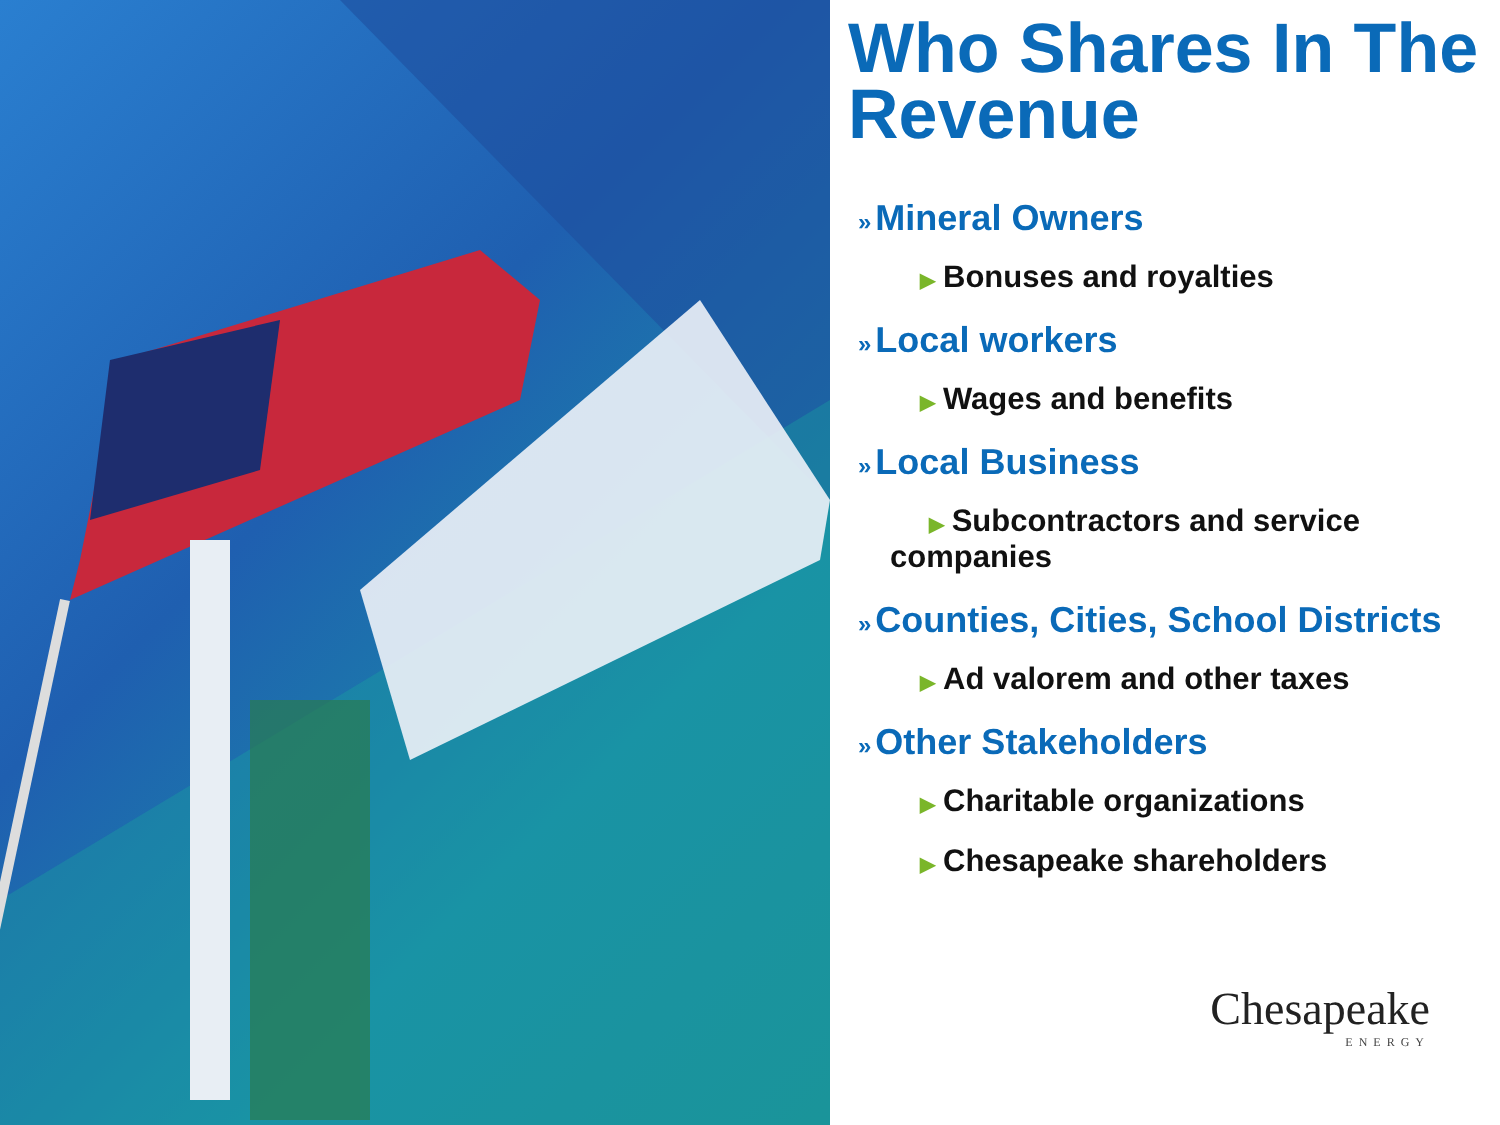Who Shares In The Revenue
» Mineral Owners
▶ Bonuses and royalties
» Local workers
▶ Wages and benefits
» Local Business
▶ Subcontractors and service companies
» Counties, Cities, School Districts
▶ Ad valorem and other taxes
» Other Stakeholders
▶ Charitable organizations
▶ Chesapeake shareholders
Chesapeake
ENERGY